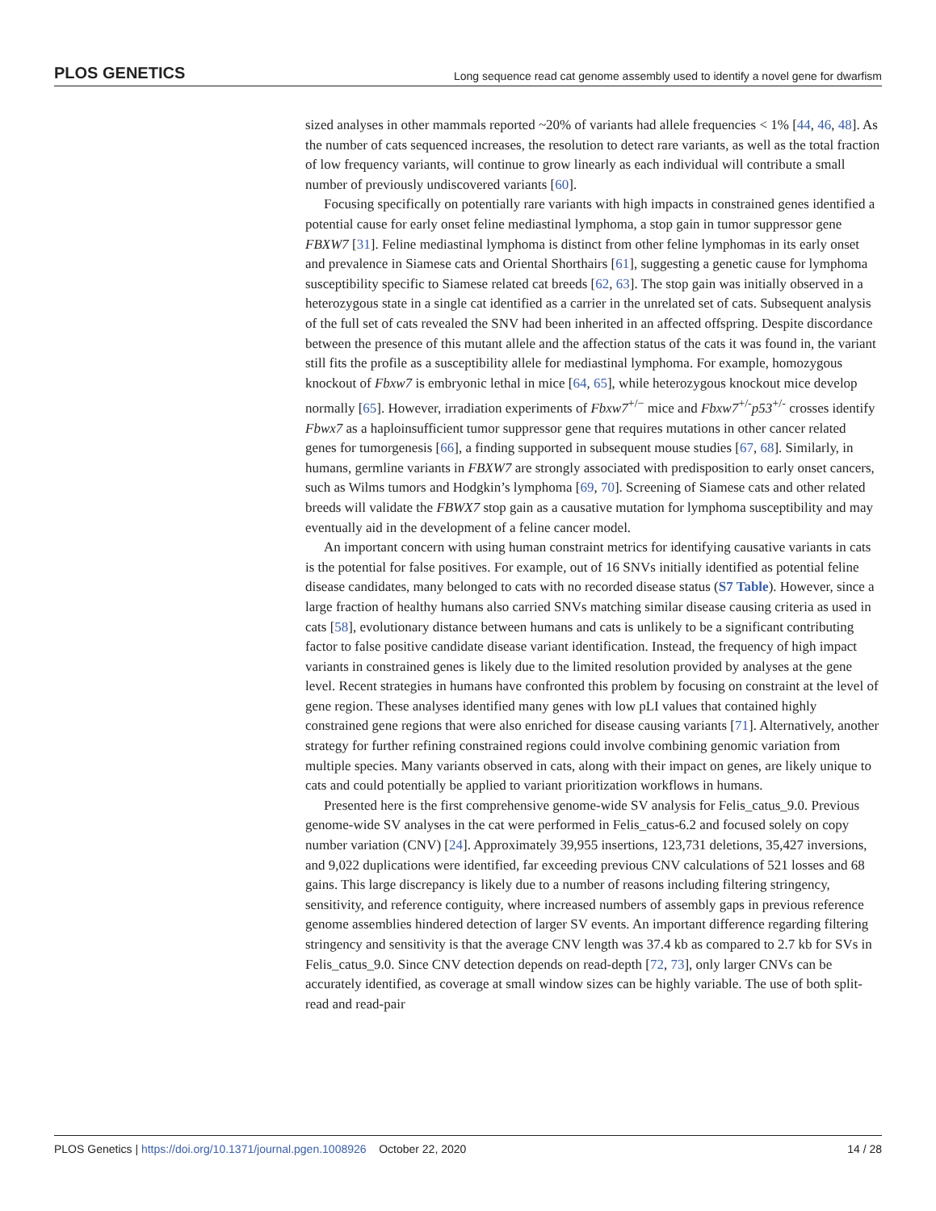PLOS GENETICS Long sequence read cat genome assembly used to identify a novel gene for dwarfism
sized analyses in other mammals reported ~20% of variants had allele frequencies < 1% [44, 46, 48]. As the number of cats sequenced increases, the resolution to detect rare variants, as well as the total fraction of low frequency variants, will continue to grow linearly as each individual will contribute a small number of previously undiscovered variants [60].
Focusing specifically on potentially rare variants with high impacts in constrained genes identified a potential cause for early onset feline mediastinal lymphoma, a stop gain in tumor suppressor gene FBXW7 [31]. Feline mediastinal lymphoma is distinct from other feline lymphomas in its early onset and prevalence in Siamese cats and Oriental Shorthairs [61], suggesting a genetic cause for lymphoma susceptibility specific to Siamese related cat breeds [62, 63]. The stop gain was initially observed in a heterozygous state in a single cat identified as a carrier in the unrelated set of cats. Subsequent analysis of the full set of cats revealed the SNV had been inherited in an affected offspring. Despite discordance between the presence of this mutant allele and the affection status of the cats it was found in, the variant still fits the profile as a susceptibility allele for mediastinal lymphoma. For example, homozygous knockout of Fbxw7 is embryonic lethal in mice [64, 65], while heterozygous knockout mice develop normally [65]. However, irradiation experiments of Fbxw7<sup>+/−</sup> mice and Fbxw7<sup>+/-</sup>p53<sup>+/-</sup> crosses identify Fbwx7 as a haploinsufficient tumor suppressor gene that requires mutations in other cancer related genes for tumorgenesis [66], a finding supported in subsequent mouse studies [67, 68]. Similarly, in humans, germline variants in FBXW7 are strongly associated with predisposition to early onset cancers, such as Wilms tumors and Hodgkin’s lymphoma [69, 70]. Screening of Siamese cats and other related breeds will validate the FBWX7 stop gain as a causative mutation for lymphoma susceptibility and may eventually aid in the development of a feline cancer model.
An important concern with using human constraint metrics for identifying causative variants in cats is the potential for false positives. For example, out of 16 SNVs initially identified as potential feline disease candidates, many belonged to cats with no recorded disease status (S7 Table). However, since a large fraction of healthy humans also carried SNVs matching similar disease causing criteria as used in cats [58], evolutionary distance between humans and cats is unlikely to be a significant contributing factor to false positive candidate disease variant identification. Instead, the frequency of high impact variants in constrained genes is likely due to the limited resolution provided by analyses at the gene level. Recent strategies in humans have confronted this problem by focusing on constraint at the level of gene region. These analyses identified many genes with low pLI values that contained highly constrained gene regions that were also enriched for disease causing variants [71]. Alternatively, another strategy for further refining constrained regions could involve combining genomic variation from multiple species. Many variants observed in cats, along with their impact on genes, are likely unique to cats and could potentially be applied to variant prioritization workflows in humans.
Presented here is the first comprehensive genome-wide SV analysis for Felis_catus_9.0. Previous genome-wide SV analyses in the cat were performed in Felis_catus-6.2 and focused solely on copy number variation (CNV) [24]. Approximately 39,955 insertions, 123,731 deletions, 35,427 inversions, and 9,022 duplications were identified, far exceeding previous CNV calculations of 521 losses and 68 gains. This large discrepancy is likely due to a number of reasons including filtering stringency, sensitivity, and reference contiguity, where increased numbers of assembly gaps in previous reference genome assemblies hindered detection of larger SV events. An important difference regarding filtering stringency and sensitivity is that the average CNV length was 37.4 kb as compared to 2.7 kb for SVs in Felis_catus_9.0. Since CNV detection depends on read-depth [72, 73], only larger CNVs can be accurately identified, as coverage at small window sizes can be highly variable. The use of both split-read and read-pair
PLOS Genetics | https://doi.org/10.1371/journal.pgen.1008926 October 22, 2020 14 / 28